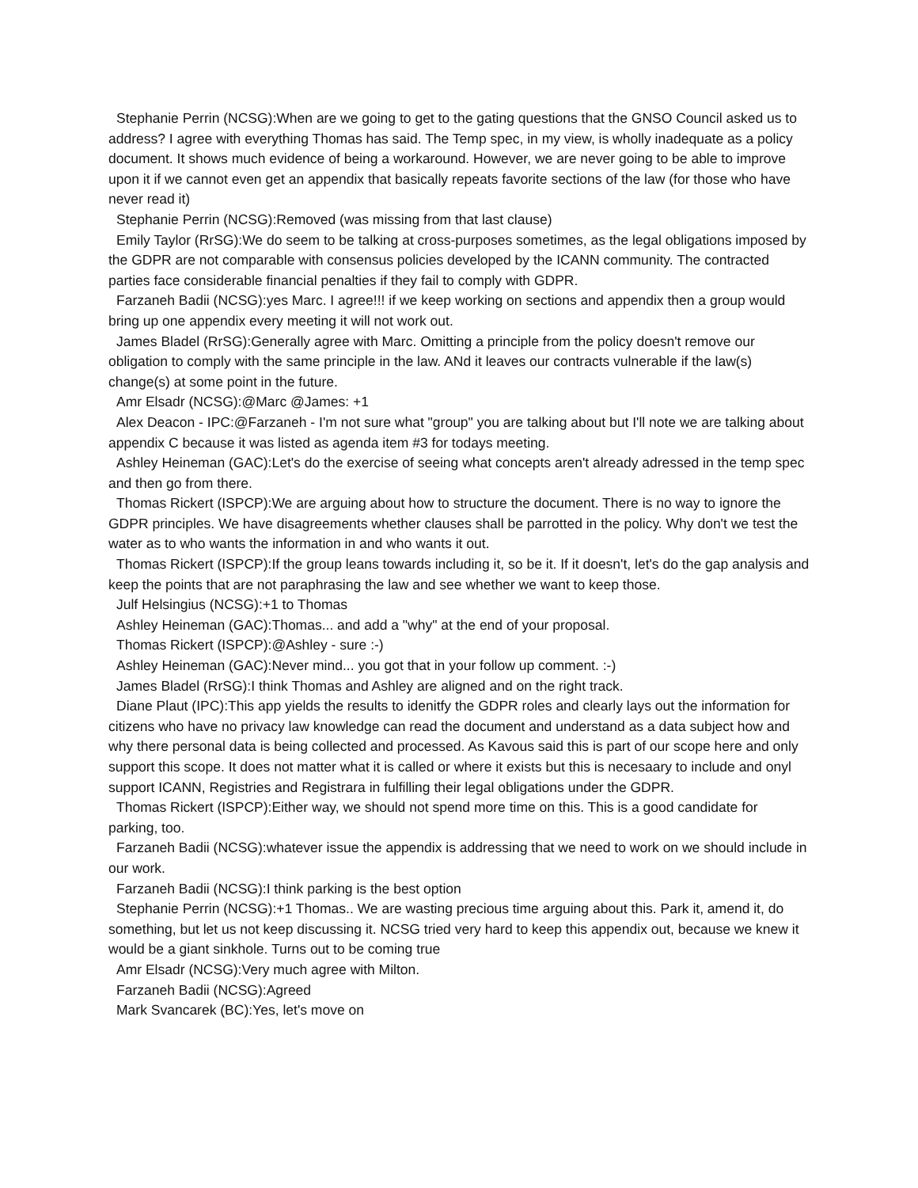Stephanie Perrin (NCSG):When are we going to get to the gating questions that the GNSO Council asked us to address? I agree with everything Thomas has said. The Temp spec, in my view, is wholly inadequate as a policy document. It shows much evidence of being a workaround. However, we are never going to be able to improve upon it if we cannot even get an appendix that basically repeats favorite sections of the law (for those who have never read it)
Stephanie Perrin (NCSG):Removed (was missing from that last clause)
Emily Taylor (RrSG):We do seem to be talking at cross-purposes sometimes, as the legal obligations imposed by the GDPR are not comparable with consensus policies developed by the ICANN community. The contracted parties face considerable financial penalties if they fail to comply with GDPR.
Farzaneh Badii (NCSG):yes Marc. I agree!!! if we keep working on sections and appendix then a group would bring up one appendix every meeting it will not work out.
James Bladel (RrSG):Generally agree with Marc. Omitting a principle from the policy doesn't remove our obligation to comply with the same principle in the law. ANd it leaves our contracts vulnerable if the law(s) change(s) at some point in the future.
Amr Elsadr (NCSG):@Marc @James: +1
Alex Deacon - IPC:@Farzaneh - I'm not sure what "group" you are talking about but I'll note we are talking about appendix C because it was listed as agenda item #3 for todays meeting.
Ashley Heineman (GAC):Let's do the exercise of seeing what concepts aren't already adressed in the temp spec and then go from there.
Thomas Rickert (ISPCP):We are arguing about how to structure the document. There is no way to ignore the GDPR principles. We have disagreements whether clauses shall be parrotted in the policy. Why don't we test the water as to who wants the information in and who wants it out.
Thomas Rickert (ISPCP):If the group leans towards including it, so be it. If it doesn't, let's do the gap analysis and keep the points that are not paraphrasing the law and see whether we want to keep those.
Julf Helsingius (NCSG):+1 to Thomas
Ashley Heineman (GAC):Thomas... and add a "why" at the end of your proposal.
Thomas Rickert (ISPCP):@Ashley - sure :-)
Ashley Heineman (GAC):Never mind... you got that in your follow up comment. :-)
James Bladel (RrSG):I think Thomas and Ashley are aligned and on the right track.
Diane Plaut (IPC):This app yields the results to idenitfy the GDPR roles and clearly lays out the information for citizens who have no privacy law knowledge can read the document and understand as a data subject how and why there personal data is being collected and processed. As Kavous said this is part of our scope here and only support this scope. It does not matter what it is called or where it exists but this is necesaary to include and onyl support ICANN, Registries and Registrara in fulfilling their legal obligations under the GDPR.
Thomas Rickert (ISPCP):Either way, we should not spend more time on this. This is a good candidate for parking, too.
Farzaneh Badii (NCSG):whatever issue the appendix is addressing that we need to work on we should include in our work.
Farzaneh Badii (NCSG):I think parking is the best option
Stephanie Perrin (NCSG):+1 Thomas.. We are wasting precious time arguing about this. Park it, amend it, do something, but let us not keep discussing it. NCSG tried very hard to keep this appendix out, because we knew it would be a giant sinkhole. Turns out to be coming true
Amr Elsadr (NCSG):Very much agree with Milton.
Farzaneh Badii (NCSG):Agreed
Mark Svancarek (BC):Yes, let's move on